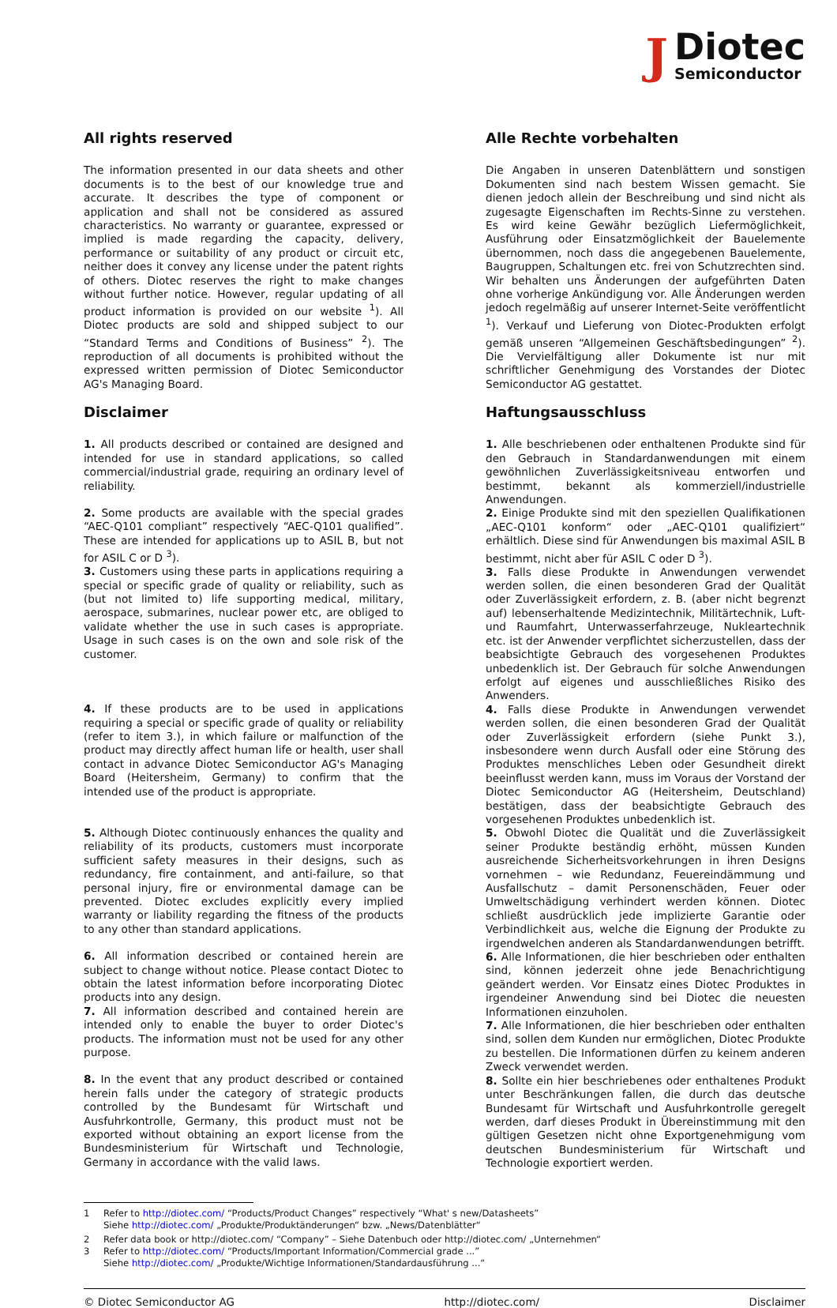J
Diotec
Semiconductor
All rights reserved
The information presented in our data sheets and other documents is to the best of our knowledge true and accurate. It describes the type of component or application and shall not be considered as assured characteristics. No warranty or guarantee, expressed or implied is made regarding the capacity, delivery, performance or suitability of any product or circuit etc, neither does it convey any license under the patent rights of others. Diotec reserves the right to make changes without further notice. However, regular updating of all product information is provided on our website <sup>1</sup>). All Diotec products are sold and shipped subject to our “Standard Terms and Conditions of Business” <sup>2</sup>). The reproduction of all documents is prohibited without the expressed written permission of Diotec Semiconductor AG's Managing Board.
Disclaimer
1. All products described or contained are designed and intended for use in standard applications, so called commercial/industrial grade, requiring an ordinary level of reliability.
2. Some products are available with the special grades “AEC-Q101 compliant” respectively “AEC-Q101 qualified”. These are intended for applications up to ASIL B, but not for ASIL C or D <sup>3</sup>).
3. Customers using these parts in applications requiring a special or specific grade of quality or reliability, such as (but not limited to) life supporting medical, military, aerospace, submarines, nuclear power etc, are obliged to validate whether the use in such cases is appropriate. Usage in such cases is on the own and sole risk of the customer.
4. If these products are to be used in applications requiring a special or specific grade of quality or reliability (refer to item 3.), in which failure or malfunction of the product may directly affect human life or health, user shall contact in advance Diotec Semiconductor AG's Managing Board (Heitersheim, Germany) to confirm that the intended use of the product is appropriate.
5. Although Diotec continuously enhances the quality and reliability of its products, customers must incorporate sufficient safety measures in their designs, such as redundancy, fire containment, and anti-failure, so that personal injury, fire or environmental damage can be prevented. Diotec excludes explicitly every implied warranty or liability regarding the fitness of the products to any other than standard applications.
6. All information described or contained herein are subject to change without notice. Please contact Diotec to obtain the latest information before incorporating Diotec products into any design.
7. All information described and contained herein are intended only to enable the buyer to order Diotec's products. The information must not be used for any other purpose.
8. In the event that any product described or contained herein falls under the category of strategic products controlled by the Bundesamt für Wirtschaft und Ausfuhrkontrolle, Germany, this product must not be exported without obtaining an export license from the Bundesministerium für Wirtschaft und Technologie, Germany in accordance with the valid laws.
Alle Rechte vorbehalten
Die Angaben in unseren Datenblättern und sonstigen Dokumenten sind nach bestem Wissen gemacht. Sie dienen jedoch allein der Beschreibung und sind nicht als zugesagte Eigenschaften im Rechts-Sinne zu verstehen. Es wird keine Gewähr bezüglich Liefermöglichkeit, Ausführung oder Einsatzmöglichkeit der Bauelemente übernommen, noch dass die angegebenen Bauelemente, Baugruppen, Schaltungen etc. frei von Schutzrechten sind.
Wir behalten uns Änderungen der aufgeführten Daten ohne vorherige Ankündigung vor. Alle Änderungen werden jedoch regelmäßig auf unserer Internet-Seite veröffentlicht <sup>1</sup>). Verkauf und Lieferung von Diotec-Produkten erfolgt gemäß unseren “Allgemeinen Geschäftsbedingungen” <sup>2</sup>). Die Vervielfältigung aller Dokumente ist nur mit schriftlicher Genehmigung des Vorstandes der Diotec Semiconductor AG gestattet.
Haftungsausschluss
1. Alle beschriebenen oder enthaltenen Produkte sind für den Gebrauch in Standardanwendungen mit einem gewöhnlichen Zuverlässigkeitsniveau entworfen und bestimmt, bekannt als kommerziell/industrielle Anwendungen.
2. Einige Produkte sind mit den speziellen Qualifikationen „AEC-Q101 konform“ oder „AEC-Q101 qualifiziert“ erhältlich. Diese sind für Anwendungen bis maximal ASIL B bestimmt, nicht aber für ASIL C oder D <sup>3</sup>).
3. Falls diese Produkte in Anwendungen verwendet werden sollen, die einen besonderen Grad der Qualität oder Zuverlässigkeit erfordern, z. B. (aber nicht begrenzt auf) lebenserhaltende Medizintechnik, Militärtechnik, Luft- und Raumfahrt, Unterwasserfahrzeuge, Nukleartechnik etc. ist der Anwender verpflichtet sicherzustellen, dass der beabsichtigte Gebrauch des vorgesehenen Produktes unbedenklich ist. Der Gebrauch für solche Anwendungen erfolgt auf eigenes und ausschließliches Risiko des Anwenders.
4. Falls diese Produkte in Anwendungen verwendet werden sollen, die einen besonderen Grad der Qualität oder Zuverlässigkeit erfordern (siehe Punkt 3.), insbesondere wenn durch Ausfall oder eine Störung des Produktes menschliches Leben oder Gesundheit direkt beeinflusst werden kann, muss im Voraus der Vorstand der Diotec Semiconductor AG (Heitersheim, Deutschland) bestätigen, dass der beabsichtigte Gebrauch des vorgesehenen Produktes unbedenklich ist.
5. Obwohl Diotec die Qualität und die Zuverlässigkeit seiner Produkte beständig erhöht, müssen Kunden ausreichende Sicherheitsvorkehrungen in ihren Designs vornehmen – wie Redundanz, Feuereindämmung und Ausfallschutz – damit Personenschäden, Feuer oder Umweltschädigung verhindert werden können. Diotec schließt ausdrücklich jede implizierte Garantie oder Verbindlichkeit aus, welche die Eignung der Produkte zu irgendwelchen anderen als Standardanwendungen betrifft.
6. Alle Informationen, die hier beschrieben oder enthalten sind, können jederzeit ohne jede Benachrichtigung geändert werden. Vor Einsatz eines Diotec Produktes in irgendeiner Anwendung sind bei Diotec die neuesten Informationen einzuholen.
7. Alle Informationen, die hier beschrieben oder enthalten sind, sollen dem Kunden nur ermöglichen, Diotec Produkte zu bestellen. Die Informationen dürfen zu keinem anderen Zweck verwendet werden.
8. Sollte ein hier beschriebenes oder enthaltenes Produkt unter Beschränkungen fallen, die durch das deutsche Bundesamt für Wirtschaft und Ausfuhrkontrolle geregelt werden, darf dieses Produkt in Übereinstimmung mit den gültigen Gesetzen nicht ohne Exportgenehmigung vom deutschen Bundesministerium für Wirtschaft und Technologie exportiert werden.
1 Refer to http://diotec.com/ “Products/Product Changes” respectively “What' s new/Datasheets”
Siehe http://diotec.com/ „Produkte/Produktänderungen“ bzw. „News/Datenblätter“
2 Refer data book or http://diotec.com/ “Company” – Siehe Datenbuch oder http://diotec.com/ „Unternehmen“
3 Refer to http://diotec.com/ “Products/Important Information/Commercial grade ...”
Siehe http://diotec.com/ „Produkte/Wichtige Informationen/Standardausführung ...“
© Diotec Semiconductor AG http://diotec.com/ Disclaimer